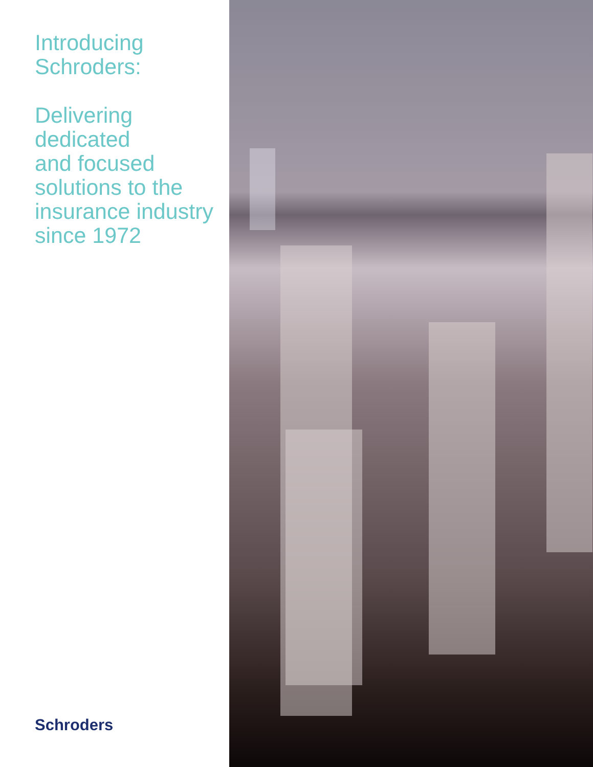Introducing
Schroders:
Delivering
dedicated
and focused
solutions to the
insurance industry
since 1972
Schroders